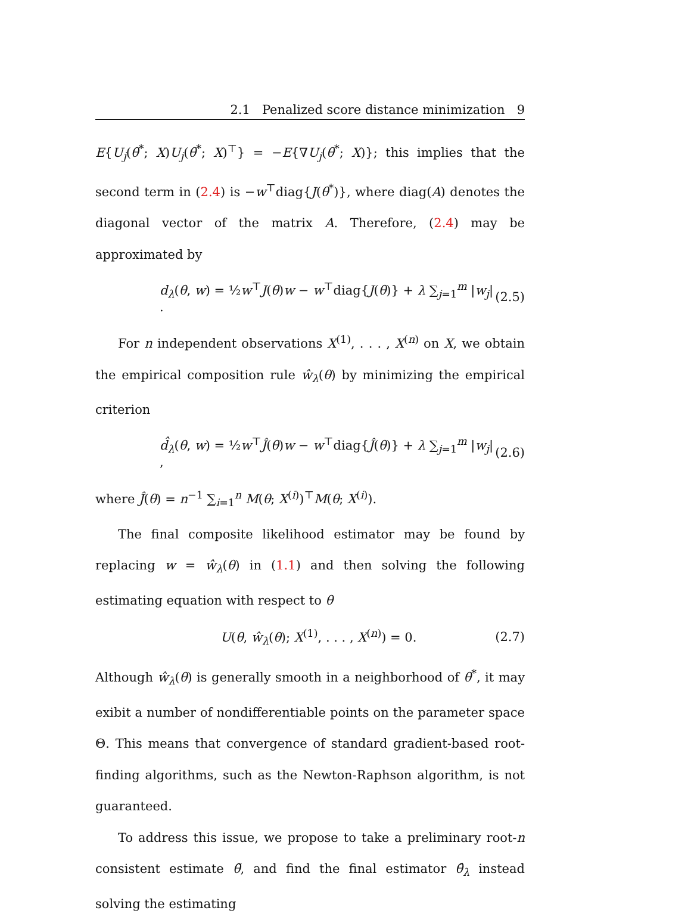2.1 Penalized score distance minimization 9
E{U<sub>j</sub>(θ<sup>*</sup>; X)U<sub>j</sub>(θ<sup>*</sup>; X)<sup>⊤</sup>} = −E{∇U<sub>j</sub>(θ<sup>*</sup>; X)}; this implies that the second term in (2.4) is −w<sup>⊤</sup>diag{J(θ<sup>*</sup>)}, where diag(A) denotes the diagonal vector of the matrix A. Therefore, (2.4) may be approximated by
d<sub>λ</sub>(θ, w) = ½w<sup>⊤</sup>J(θ)w − w<sup>⊤</sup>diag{J(θ)} + λ ∑<sub>j=1</sub><sup>m</sup> |w<sub>j</sub>| . (2.5)
For n independent observations X<sup>(1)</sup>, . . . , X<sup>(n)</sup> on X, we obtain the empirical composition rule ŵ<sub>λ</sub>(θ) by minimizing the empirical criterion
d̂<sub>λ</sub>(θ, w) = ½w<sup>⊤</sup>Ĵ(θ)w − w<sup>⊤</sup>diag{Ĵ(θ)} + λ ∑<sub>j=1</sub><sup>m</sup> |w<sub>j</sub>| , (2.6)
where Ĵ(θ) = n<sup>−1</sup> ∑<sub>i=1</sub><sup>n</sup> M(θ; X<sup>(i)</sup>)<sup>⊤</sup>M(θ; X<sup>(i)</sup>).
The final composite likelihood estimator may be found by replacing w = ŵ<sub>λ</sub>(θ) in (1.1) and then solving the following estimating equation with respect to θ
U(θ, ŵ<sub>λ</sub>(θ); X<sup>(1)</sup>, . . . , X<sup>(n)</sup>) = 0. (2.7)
Although ŵ<sub>λ</sub>(θ) is generally smooth in a neighborhood of θ<sup>*</sup>, it may exibit a number of nondifferentiable points on the parameter space Θ. This means that convergence of standard gradient-based root-finding algorithms, such as the Newton-Raphson algorithm, is not guaranteed.
To address this issue, we propose to take a preliminary root-n consistent estimate θ̃, and find the final estimator θ̂<sub>λ</sub> instead solving the estimating